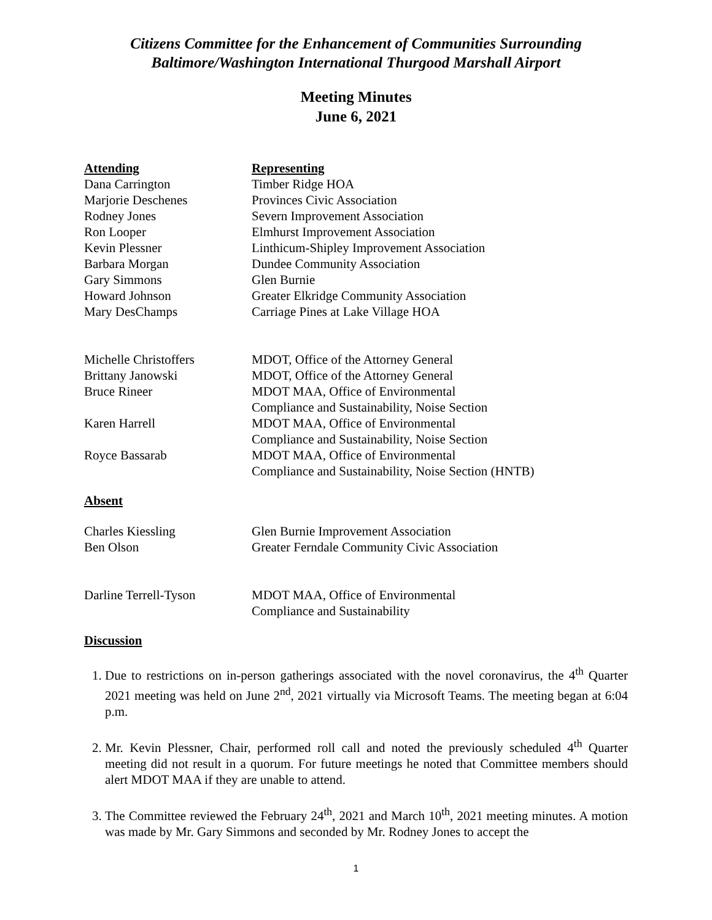Citizens Committee for the Enhancement of Communities Surrounding
Baltimore/Washington International Thurgood Marshall Airport
Meeting Minutes
June 6, 2021
| Attending | Representing |
| --- | --- |
| Dana Carrington | Timber Ridge HOA |
| Marjorie Deschenes | Provinces Civic Association |
| Rodney Jones | Severn Improvement Association |
| Ron Looper | Elmhurst Improvement Association |
| Kevin Plessner | Linthicum-Shipley Improvement Association |
| Barbara Morgan | Dundee Community Association |
| Gary Simmons | Glen Burnie |
| Howard Johnson | Greater Elkridge Community Association |
| Mary DesChamps | Carriage Pines at Lake Village HOA |
| Michelle Christoffers | MDOT, Office of the Attorney General |
| Brittany Janowski | MDOT, Office of the Attorney General |
| Bruce Rineer | MDOT MAA, Office of Environmental Compliance and Sustainability, Noise Section |
| Karen Harrell | MDOT MAA, Office of Environmental Compliance and Sustainability, Noise Section |
| Royce Bassarab | MDOT MAA, Office of Environmental Compliance and Sustainability, Noise Section (HNTB) |
Absent
| Charles Kiessling | Glen Burnie Improvement Association |
| Ben Olson | Greater Ferndale Community Civic Association |
| Darline Terrell-Tyson | MDOT MAA, Office of Environmental Compliance and Sustainability |
Discussion
1. Due to restrictions on in-person gatherings associated with the novel coronavirus, the 4<sup>th</sup> Quarter 2021 meeting was held on June 2<sup>nd</sup>, 2021 virtually via Microsoft Teams. The meeting began at 6:04 p.m.
2. Mr. Kevin Plessner, Chair, performed roll call and noted the previously scheduled 4<sup>th</sup> Quarter meeting did not result in a quorum. For future meetings he noted that Committee members should alert MDOT MAA if they are unable to attend.
3. The Committee reviewed the February 24<sup>th</sup>, 2021 and March 10<sup>th</sup>, 2021 meeting minutes. A motion was made by Mr. Gary Simmons and seconded by Mr. Rodney Jones to accept the
1